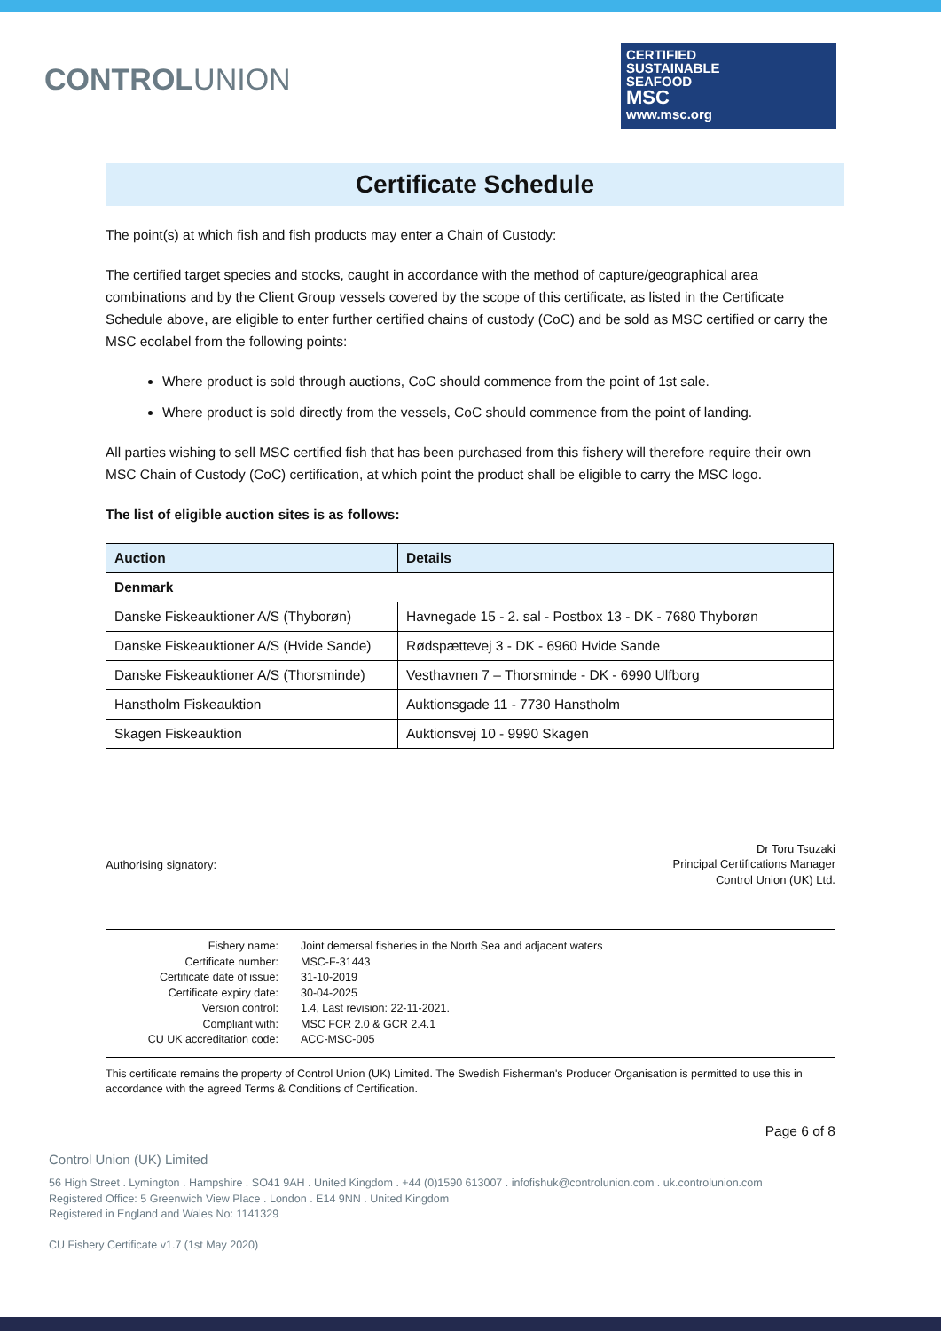CONTROLUNION
CERTIFIED
SUSTAINABLE
SEAFOOD
MSC
www.msc.org
Certificate Schedule
The point(s) at which fish and fish products may enter a Chain of Custody:
The certified target species and stocks, caught in accordance with the method of capture/geographical area combinations and by the Client Group vessels covered by the scope of this certificate, as listed in the Certificate Schedule above, are eligible to enter further certified chains of custody (CoC) and be sold as MSC certified or carry the MSC ecolabel from the following points:
Where product is sold through auctions, CoC should commence from the point of 1st sale.
Where product is sold directly from the vessels, CoC should commence from the point of landing.
All parties wishing to sell MSC certified fish that has been purchased from this fishery will therefore require their own MSC Chain of Custody (CoC) certification, at which point the product shall be eligible to carry the MSC logo.
The list of eligible auction sites is as follows:
| Auction | Details |
| --- | --- |
| Denmark | |
| Danske Fiskeauktioner A/S (Thyborøn) | Havnegade 15 - 2. sal - Postbox 13 - DK - 7680 Thyborøn |
| Danske Fiskeauktioner A/S (Hvide Sande) | Rødspættevej 3 - DK - 6960 Hvide Sande |
| Danske Fiskeauktioner A/S (Thorsminde) | Vesthavnen 7 – Thorsminde - DK - 6990 Ulfborg |
| Hanstholm Fiskeauktion | Auktionsgade 11 - 7730 Hanstholm |
| Skagen Fiskeauktion | Auktionsvej 10 - 9990 Skagen |
Authorising signatory:
Dr Toru Tsuzaki
Principal Certifications Manager
Control Union (UK) Ltd.
Fishery name:
Joint demersal fisheries in the North Sea and adjacent waters
Certificate number:
MSC-F-31443
Certificate date of issue:
31-10-2019
Certificate expiry date:
30-04-2025
Version control:
1.4, Last revision: 22-11-2021.
Compliant with:
MSC FCR 2.0 & GCR 2.4.1
CU UK accreditation code:
ACC-MSC-005
This certificate remains the property of Control Union (UK) Limited. The Swedish Fisherman's Producer Organisation is permitted to use this in accordance with the agreed Terms & Conditions of Certification.
Page 6 of 8
Control Union (UK) Limited
56 High Street . Lymington . Hampshire . SO41 9AH . United Kingdom . +44 (0)1590 613007 . infofishuk@controlunion.com . uk.controlunion.com
Registered Office: 5 Greenwich View Place . London . E14 9NN . United Kingdom
Registered in England and Wales No: 1141329
CU Fishery Certificate v1.7 (1st May 2020)